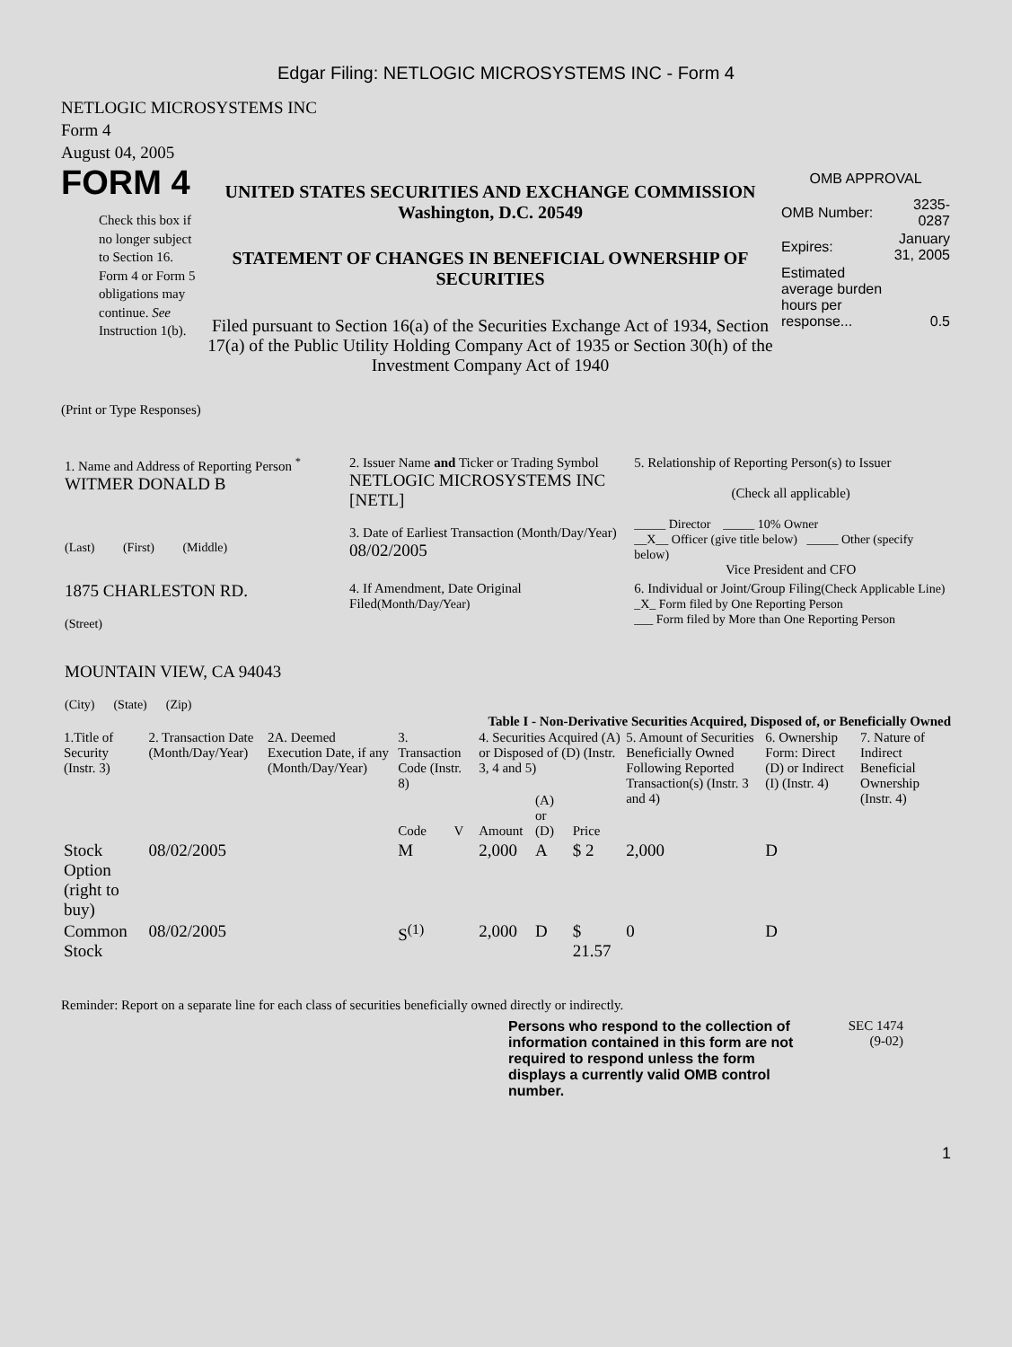Edgar Filing: NETLOGIC MICROSYSTEMS INC - Form 4
NETLOGIC MICROSYSTEMS INC
Form 4
August 04, 2005
FORM 4
Check this box if no longer subject to Section 16. Form 4 or Form 5 obligations may continue. See Instruction 1(b).
UNITED STATES SECURITIES AND EXCHANGE COMMISSION
Washington, D.C. 20549
STATEMENT OF CHANGES IN BENEFICIAL OWNERSHIP OF SECURITIES
Filed pursuant to Section 16(a) of the Securities Exchange Act of 1934, Section 17(a) of the Public Utility Holding Company Act of 1935 or Section 30(h) of the Investment Company Act of 1940
OMB APPROVAL
| OMB Number: | 3235-0287 |
| Expires: | January 31, 2005 |
| Estimated average burden hours per response... | 0.5 |
(Print or Type Responses)
| 1. Name and Address of Reporting Person <sup>*</sup> WITMER DONALD B (Last) (First) (Middle) | 2. Issuer Name and Ticker or Trading Symbol NETLOGIC MICROSYSTEMS INC [NETL] 3. Date of Earliest Transaction (Month/Day/Year) 08/02/2005 | 5. Relationship of Reporting Person(s) to Issuer (Check all applicable) _____ Director _____ 10% Owner __X__ Officer (give title below) _____ Other (specify below) Vice President and CFO |
| 1875 CHARLESTON RD. (Street) MOUNTAIN VIEW, CA 94043 (City) (State) (Zip) | 4. If Amendment, Date Original Filed (Month/Day/Year) | 6. Individual or Joint/Group Filing (Check Applicable Line) _X_ Form filed by One Reporting Person ___ Form filed by More than One Reporting Person |
Table I - Non-Derivative Securities Acquired, Disposed of, or Beneficially Owned
| 1.Title of Security (Instr. 3) | 2. Transaction Date (Month/Day/Year) | 2A. Deemed Execution Date, if any (Month/Day/Year) | 3. Transaction Code (Instr. 8) | | 4. Securities Acquired (A) or Disposed of (D) (Instr. 3, 4 and 5) | | | 5. Amount of Securities Beneficially Owned Following Reported Transaction(s) (Instr. 3 and 4) | 6. Ownership Form: Direct (D) or Indirect (I) (Instr. 4) | 7. Nature of Indirect Beneficial Ownership (Instr. 4) |
| --- | --- | --- | --- | --- | --- | --- | --- | --- | --- | --- |
| | | | Code | V | Amount | (A) or (D) | Price | | | |
| Stock Option (right to buy) | 08/02/2005 | | M | | 2,000 | A | $ 2 | 2,000 | D | |
| Common Stock | 08/02/2005 | | S<sup>(1)</sup> | | 2,000 | D | $ 21.57 | 0 | D | |
Reminder: Report on a separate line for each class of securities beneficially owned directly or indirectly.
Persons who respond to the collection of information contained in this form are not required to respond unless the form displays a currently valid OMB control number.
SEC 1474
(9-02)
1